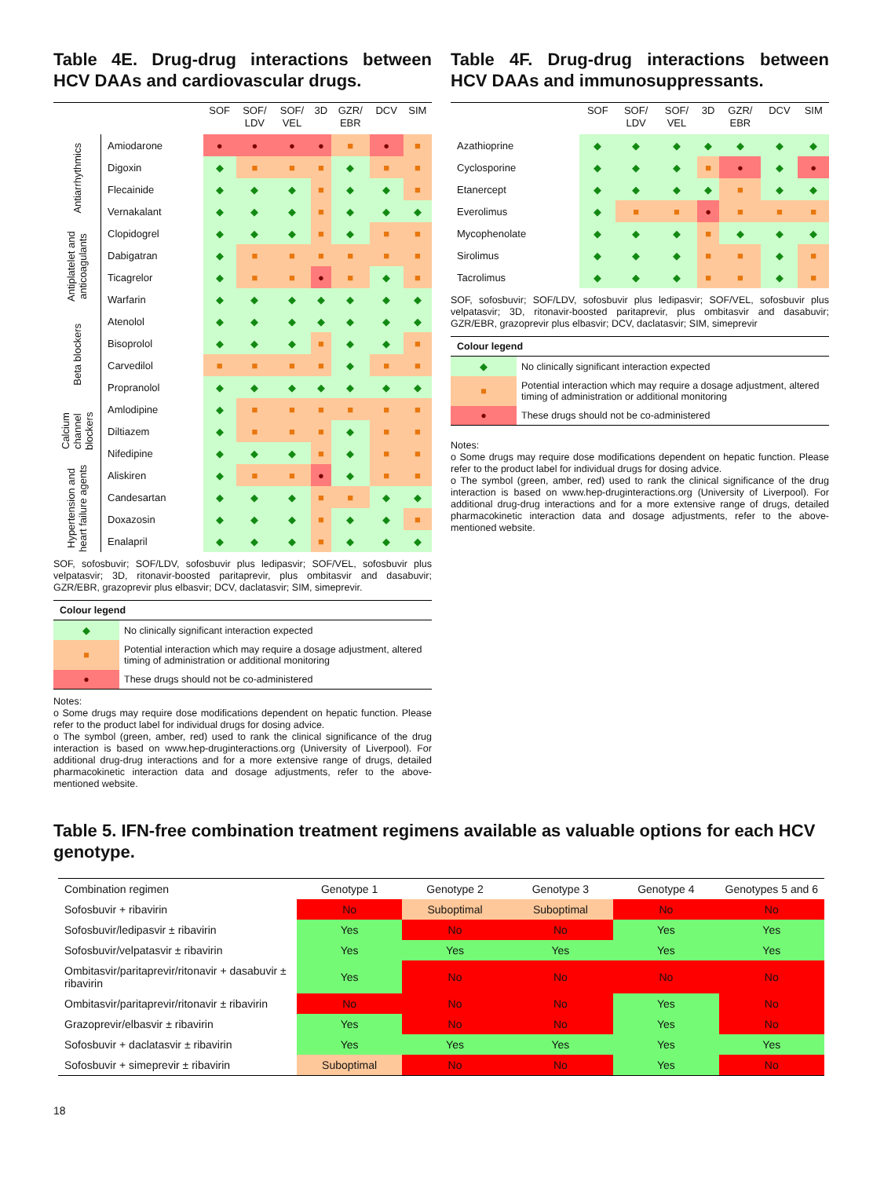Table 4E. Drug-drug interactions between HCV DAAs and cardiovascular drugs.
| | | SOF | SOF/ LDV | SOF/ VEL | 3D | GZR/ EBR | DCV | SIM |
| --- | --- | --- | --- | --- | --- | --- | --- | --- |
| Antiarrhythmics | Amiodarone | ● | ● | ● | ● | ■ | ● | ■ |
| | Digoxin | ◆ | ■ | ■ | ■ | ◆ | ■ | ■ |
| | Flecainide | ◆ | ◆ | ◆ | ■ | ◆ | ◆ | ■ |
| | Vernakalant | ◆ | ◆ | ◆ | ■ | ◆ | ◆ | ◆ |
| Antiplatelet and anticoagulants | Clopidogrel | ◆ | ◆ | ◆ | ■ | ◆ | ■ | ■ |
| | Dabigatran | ◆ | ■ | ■ | ■ | ■ | ■ | ■ |
| | Ticagrelor | ◆ | ■ | ■ | ● | ■ | ◆ | ■ |
| | Warfarin | ◆ | ◆ | ◆ | ◆ | ◆ | ◆ | ◆ |
| Beta blockers | Atenolol | ◆ | ◆ | ◆ | ◆ | ◆ | ◆ | ◆ |
| | Bisoprolol | ◆ | ◆ | ◆ | ■ | ◆ | ◆ | ■ |
| | Carvedilol | ■ | ■ | ■ | ■ | ◆ | ■ | ■ |
| | Propranolol | ◆ | ◆ | ◆ | ◆ | ◆ | ◆ | ◆ |
| Calcium channel blockers | Amlodipine | ◆ | ■ | ■ | ■ | ■ | ■ | ■ |
| | Diltiazem | ◆ | ■ | ■ | ■ | ◆ | ■ | ■ |
| | Nifedipine | ◆ | ◆ | ◆ | ■ | ◆ | ■ | ■ |
| Hypertension and heart failure agents | Aliskiren | ◆ | ■ | ■ | ● | ◆ | ■ | ■ |
| | Candesartan | ◆ | ◆ | ◆ | ■ | ■ | ◆ | ◆ |
| | Doxazosin | ◆ | ◆ | ◆ | ■ | ◆ | ◆ | ■ |
| | Enalapril | ◆ | ◆ | ◆ | ■ | ◆ | ◆ | ◆ |
SOF, sofosbuvir; SOF/LDV, sofosbuvir plus ledipasvir; SOF/VEL, sofosbuvir plus velpatasvir; 3D, ritonavir-boosted paritaprevir, plus ombitasvir and dasabuvir; GZR/EBR, grazoprevir plus elbasvir; DCV, daclatasvir; SIM, simeprevir.
| Colour legend | |
| --- | --- |
| ◆ | No clinically significant interaction expected |
| ■ | Potential interaction which may require a dosage adjustment, altered timing of administration or additional monitoring |
| ● | These drugs should not be co-administered |
Notes:
o Some drugs may require dose modifications dependent on hepatic function. Please refer to the product label for individual drugs for dosing advice.
o The symbol (green, amber, red) used to rank the clinical significance of the drug interaction is based on www.hep-druginteractions.org (University of Liverpool). For additional drug-drug interactions and for a more extensive range of drugs, detailed pharmacokinetic interaction data and dosage adjustments, refer to the above-mentioned website.
Table 4F. Drug-drug interactions between HCV DAAs and immunosuppressants.
| | SOF | SOF/ LDV | SOF/ VEL | 3D | GZR/ EBR | DCV | SIM |
| --- | --- | --- | --- | --- | --- | --- | --- |
| Azathioprine | ◆ | ◆ | ◆ | ◆ | ◆ | ◆ | ◆ |
| Cyclosporine | ◆ | ◆ | ◆ | ■ | ● | ◆ | ● |
| Etanercept | ◆ | ◆ | ◆ | ◆ | ■ | ◆ | ◆ |
| Everolimus | ◆ | ■ | ■ | ● | ■ | ■ | ■ |
| Mycophenolate | ◆ | ◆ | ◆ | ■ | ◆ | ◆ | ◆ |
| Sirolimus | ◆ | ◆ | ◆ | ■ | ■ | ◆ | ■ |
| Tacrolimus | ◆ | ◆ | ◆ | ■ | ■ | ◆ | ■ |
SOF, sofosbuvir; SOF/LDV, sofosbuvir plus ledipasvir; SOF/VEL, sofosbuvir plus velpatasvir; 3D, ritonavir-boosted paritaprevir, plus ombitasvir and dasabuvir; GZR/EBR, grazoprevir plus elbasvir; DCV, daclatasvir; SIM, simeprevir
| Colour legend | |
| --- | --- |
| ◆ | No clinically significant interaction expected |
| ■ | Potential interaction which may require a dosage adjustment, altered timing of administration or additional monitoring |
| ● | These drugs should not be co-administered |
Notes:
o Some drugs may require dose modifications dependent on hepatic function. Please refer to the product label for individual drugs for dosing advice.
o The symbol (green, amber, red) used to rank the clinical significance of the drug interaction is based on www.hep-druginteractions.org (University of Liverpool). For additional drug-drug interactions and for a more extensive range of drugs, detailed pharmacokinetic interaction data and dosage adjustments, refer to the above-mentioned website.
Table 5. IFN-free combination treatment regimens available as valuable options for each HCV genotype.
| Combination regimen | Genotype 1 | Genotype 2 | Genotype 3 | Genotype 4 | Genotypes 5 and 6 |
| --- | --- | --- | --- | --- | --- |
| Sofosbuvir + ribavirin | No | Suboptimal | Suboptimal | No | No |
| Sofosbuvir/ledipasvir ± ribavirin | Yes | No | No | Yes | Yes |
| Sofosbuvir/velpatasvir ± ribavirin | Yes | Yes | Yes | Yes | Yes |
| Ombitasvir/paritaprevir/ritonavir + dasabuvir ± ribavirin | Yes | No | No | No | No |
| Ombitasvir/paritaprevir/ritonavir ± ribavirin | No | No | No | Yes | No |
| Grazoprevir/elbasvir ± ribavirin | Yes | No | No | Yes | No |
| Sofosbuvir + daclatasvir ± ribavirin | Yes | Yes | Yes | Yes | Yes |
| Sofosbuvir + simeprevir ± ribavirin | Suboptimal | No | No | Yes | No |
18